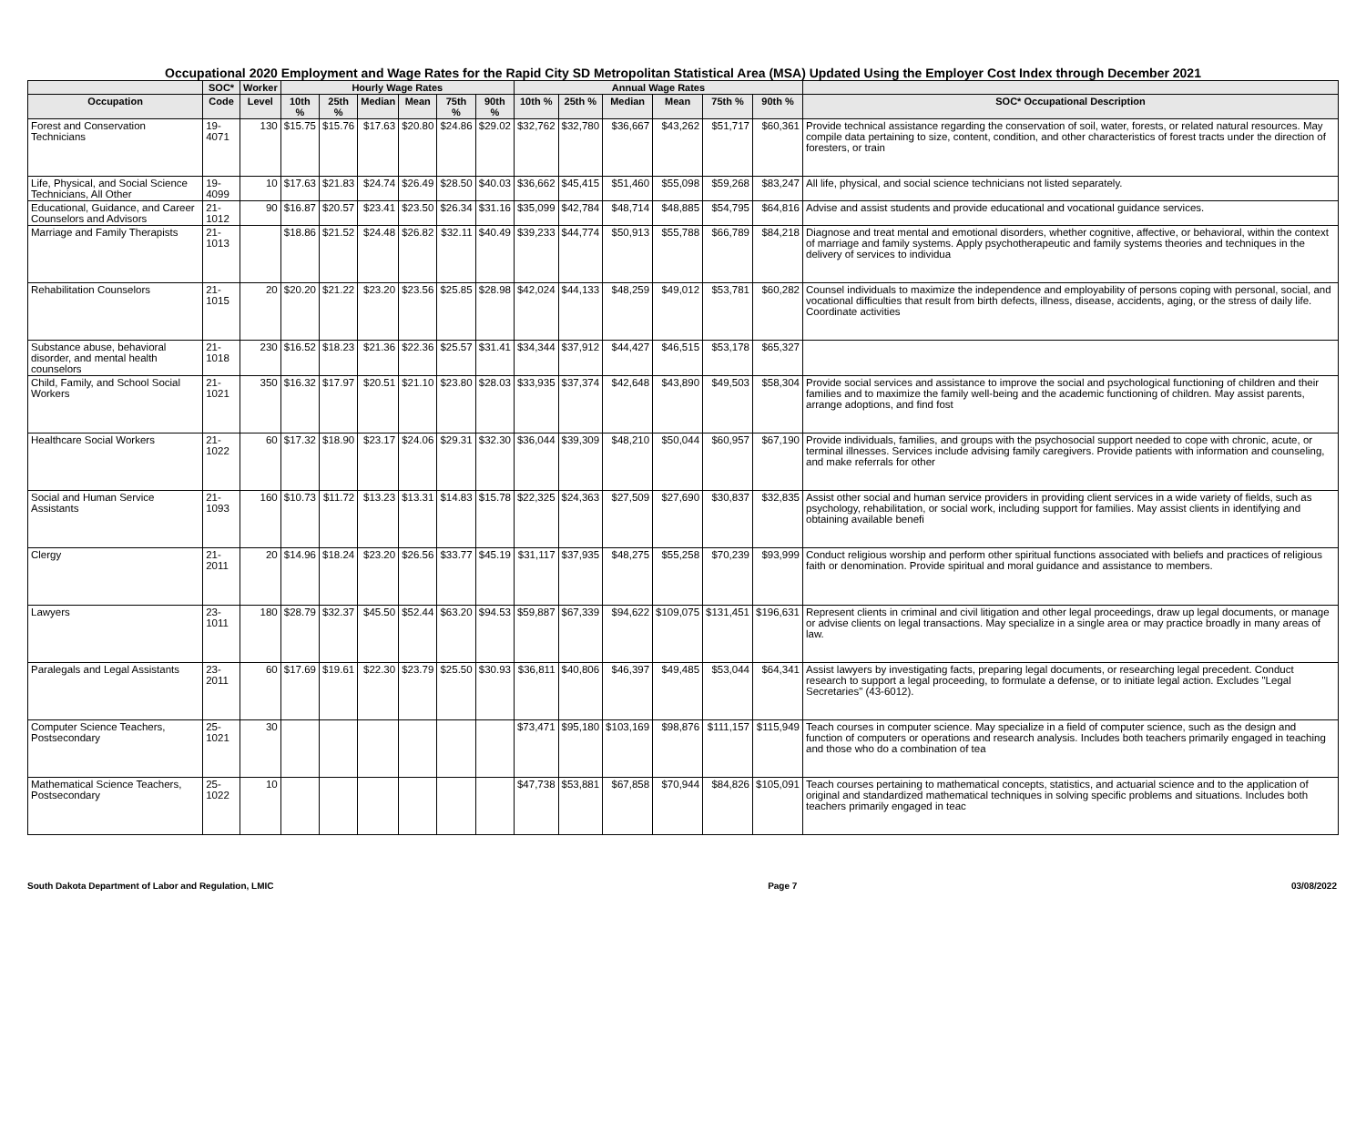Occupational 2020 Employment and Wage Rates for the Rapid City SD Metropolitan Statistical Area (MSA) Updated Using the Employer Cost Index through December 2021
| | SOC* | Worker | Hourly Wage Rates | | | | | | Annual Wage Rates | | | | | | |
| --- | --- | --- | --- | --- | --- | --- | --- | --- | --- | --- | --- | --- | --- | --- | --- |
| Occupation | Code | Level | 10th % | 25th % | Median | Mean | 75th % | 90th % | 10th % | 25th % | Median | Mean | 75th % | 90th % | SOC* Occupational Description |
| Forest and Conservation Technicians | 19-4071 | 130 | $15.75 | $15.76 | $17.63 | $20.80 | $24.86 | $29.02 | $32,762 | $32,780 | $36,667 | $43,262 | $51,717 | $60,361 | Provide technical assistance regarding the conservation of soil, water, forests, or related natural resources. May compile data pertaining to size, content, condition, and other characteristics of forest tracts under the direction of foresters, or train |
| Life, Physical, and Social Science Technicians, All Other | 19-4099 | 10 | $17.63 | $21.83 | $24.74 | $26.49 | $28.50 | $40.03 | $36,662 | $45,415 | $51,460 | $55,098 | $59,268 | $83,247 | All life, physical, and social science technicians not listed separately. |
| Educational, Guidance, and Career Counselors and Advisors | 21-1012 | 90 | $16.87 | $20.57 | $23.41 | $23.50 | $26.34 | $31.16 | $35,099 | $42,784 | $48,714 | $48,885 | $54,795 | $64,816 | Advise and assist students and provide educational and vocational guidance services. |
| Marriage and Family Therapists | 21-1013 | | $18.86 | $21.52 | $24.48 | $26.82 | $32.11 | $40.49 | $39,233 | $44,774 | $50,913 | $55,788 | $66,789 | $84,218 | Diagnose and treat mental and emotional disorders, whether cognitive, affective, or behavioral, within the context of marriage and family systems. Apply psychotherapeutic and family systems theories and techniques in the delivery of services to individua |
| Rehabilitation Counselors | 21-1015 | 20 | $20.20 | $21.22 | $23.20 | $23.56 | $25.85 | $28.98 | $42,024 | $44,133 | $48,259 | $49,012 | $53,781 | $60,282 | Counsel individuals to maximize the independence and employability of persons coping with personal, social, and vocational difficulties that result from birth defects, illness, disease, accidents, aging, or the stress of daily life. Coordinate activities |
| Substance abuse, behavioral disorder, and mental health counselors | 21-1018 | 230 | $16.52 | $18.23 | $21.36 | $22.36 | $25.57 | $31.41 | $34,344 | $37,912 | $44,427 | $46,515 | $53,178 | $65,327 | |
| Child, Family, and School Social Workers | 21-1021 | 350 | $16.32 | $17.97 | $20.51 | $21.10 | $23.80 | $28.03 | $33,935 | $37,374 | $42,648 | $43,890 | $49,503 | $58,304 | Provide social services and assistance to improve the social and psychological functioning of children and their families and to maximize the family well-being and the academic functioning of children. May assist parents, arrange adoptions, and find fost |
| Healthcare Social Workers | 21-1022 | 60 | $17.32 | $18.90 | $23.17 | $24.06 | $29.31 | $32.30 | $36,044 | $39,309 | $48,210 | $50,044 | $60,957 | $67,190 | Provide individuals, families, and groups with the psychosocial support needed to cope with chronic, acute, or terminal illnesses. Services include advising family caregivers. Provide patients with information and counseling, and make referrals for other |
| Social and Human Service Assistants | 21-1093 | 160 | $10.73 | $11.72 | $13.23 | $13.31 | $14.83 | $15.78 | $22,325 | $24,363 | $27,509 | $27,690 | $30,837 | $32,835 | Assist other social and human service providers in providing client services in a wide variety of fields, such as psychology, rehabilitation, or social work, including support for families. May assist clients in identifying and obtaining available benefi |
| Clergy | 21-2011 | 20 | $14.96 | $18.24 | $23.20 | $26.56 | $33.77 | $45.19 | $31,117 | $37,935 | $48,275 | $55,258 | $70,239 | $93,999 | Conduct religious worship and perform other spiritual functions associated with beliefs and practices of religious faith or denomination. Provide spiritual and moral guidance and assistance to members. |
| Lawyers | 23-1011 | 180 | $28.79 | $32.37 | $45.50 | $52.44 | $63.20 | $94.53 | $59,887 | $67,339 | $94,622 | $109,075 | $131,451 | $196,631 | Represent clients in criminal and civil litigation and other legal proceedings, draw up legal documents, or manage or advise clients on legal transactions. May specialize in a single area or may practice broadly in many areas of law. |
| Paralegals and Legal Assistants | 23-2011 | 60 | $17.69 | $19.61 | $22.30 | $23.79 | $25.50 | $30.93 | $36,811 | $40,806 | $46,397 | $49,485 | $53,044 | $64,341 | Assist lawyers by investigating facts, preparing legal documents, or researching legal precedent. Conduct research to support a legal proceeding, to formulate a defense, or to initiate legal action. Excludes "Legal Secretaries" (43-6012). |
| Computer Science Teachers, Postsecondary | 25-1021 | 30 | | | | | | | $73,471 | $95,180 | $103,169 | $98,876 | $111,157 | $115,949 | Teach courses in computer science. May specialize in a field of computer science, such as the design and function of computers or operations and research analysis. Includes both teachers primarily engaged in teaching and those who do a combination of tea |
| Mathematical Science Teachers, Postsecondary | 25-1022 | 10 | | | | | | | $47,738 | $53,881 | $67,858 | $70,944 | $84,826 | $105,091 | Teach courses pertaining to mathematical concepts, statistics, and actuarial science and to the application of original and standardized mathematical techniques in solving specific problems and situations. Includes both teachers primarily engaged in teac |
South Dakota Department of Labor and Regulation, LMIC Page 7 03/08/2022